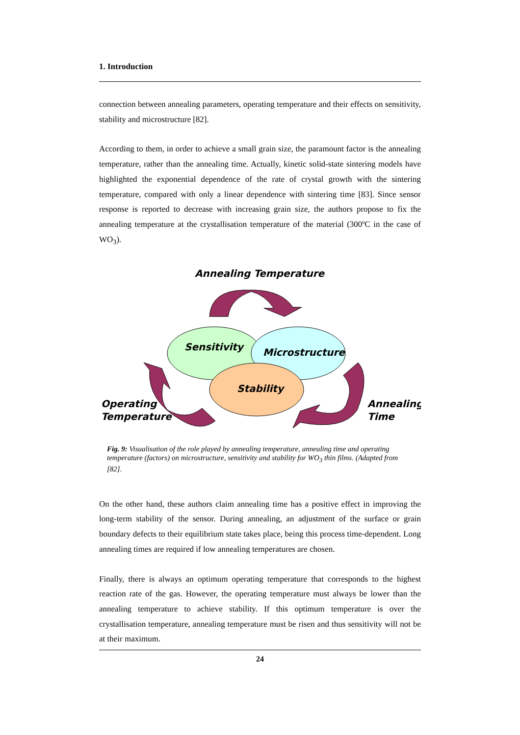1. Introduction
connection between annealing parameters, operating temperature and their effects on sensitivity, stability and microstructure [82].
According to them, in order to achieve a small grain size, the paramount factor is the annealing temperature, rather than the annealing time. Actually, kinetic solid-state sintering models have highlighted the exponential dependence of the rate of crystal growth with the sintering temperature, compared with only a linear dependence with sintering time [83]. Since sensor response is reported to decrease with increasing grain size, the authors propose to fix the annealing temperature at the crystallisation temperature of the material (300ºC in the case of WO<sub>3</sub>).
Annealing Temperature
Sensitivity
Microstructure
Stability
Operating
Temperature
Annealing
Time
Fig. 9: Visualisation of the role played by annealing temperature, annealing time and operating temperature (factors) on microstructure, sensitivity and stability for WO<sub>3</sub> thin films. (Adapted from [82].
On the other hand, these authors claim annealing time has a positive effect in improving the long-term stability of the sensor. During annealing, an adjustment of the surface or grain boundary defects to their equilibrium state takes place, being this process time-dependent. Long annealing times are required if low annealing temperatures are chosen.
Finally, there is always an optimum operating temperature that corresponds to the highest reaction rate of the gas. However, the operating temperature must always be lower than the annealing temperature to achieve stability. If this optimum temperature is over the crystallisation temperature, annealing temperature must be risen and thus sensitivity will not be at their maximum.
24